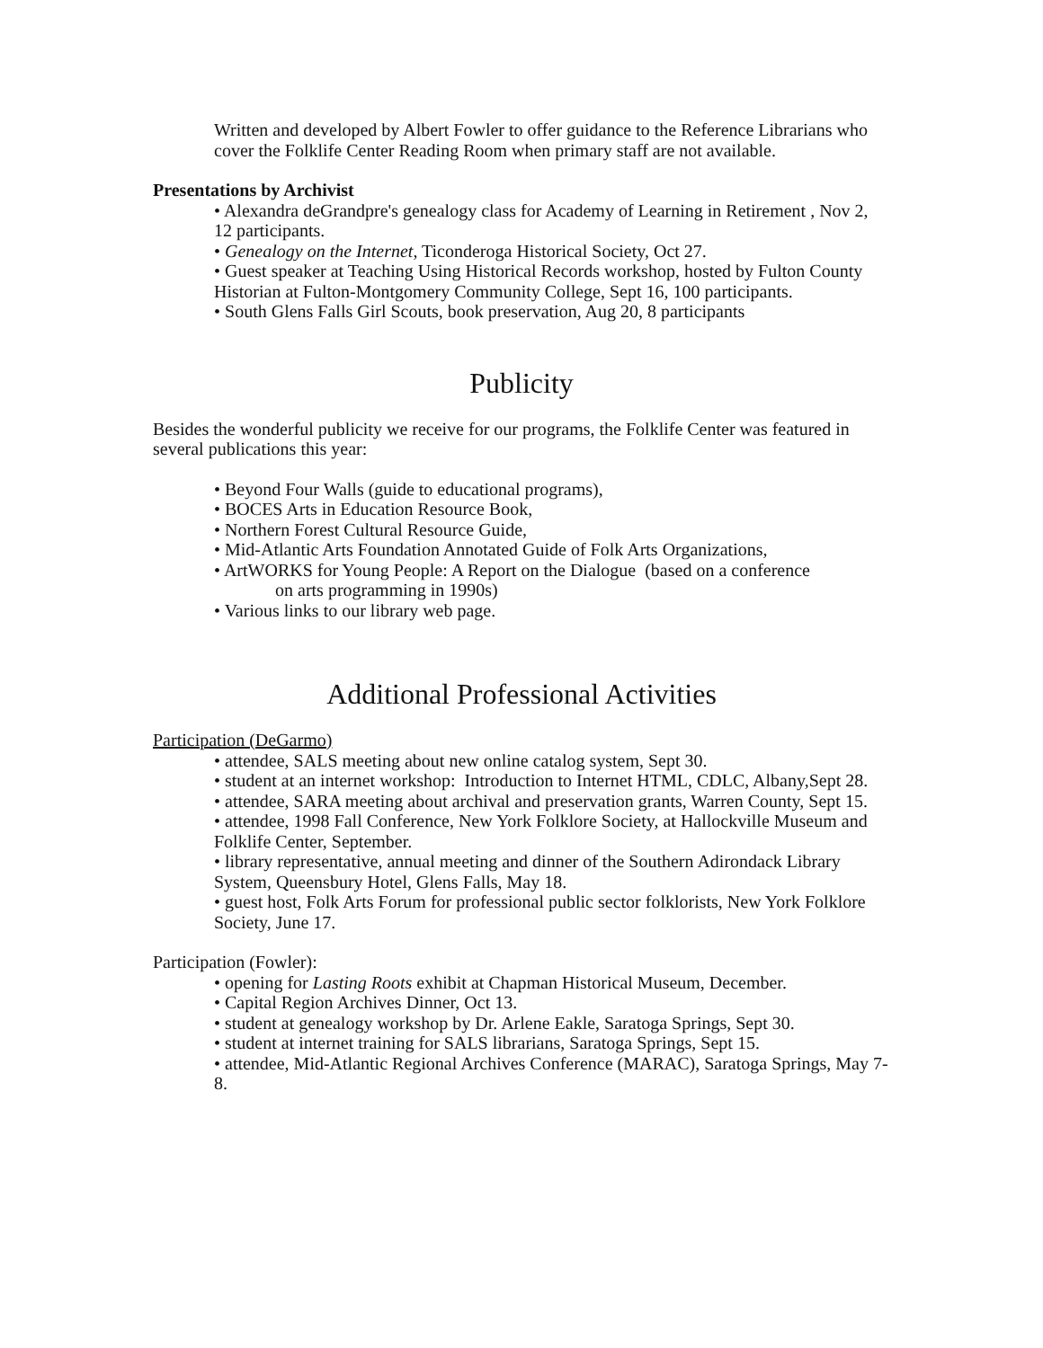Written and developed by Albert Fowler to offer guidance to the Reference Librarians who cover the Folklife Center Reading Room when primary staff are not available.
Presentations by Archivist
• Alexandra deGrandpre's genealogy class for Academy of Learning in Retirement , Nov 2, 12 participants.
• Genealogy on the Internet, Ticonderoga Historical Society, Oct 27.
• Guest speaker at Teaching Using Historical Records workshop, hosted by Fulton County Historian at Fulton-Montgomery Community College, Sept 16, 100 participants.
• South Glens Falls Girl Scouts, book preservation, Aug 20, 8 participants
Publicity
Besides the wonderful publicity we receive for our programs, the Folklife Center was featured in several publications this year:
• Beyond Four Walls (guide to educational programs),
• BOCES Arts in Education Resource Book,
• Northern Forest Cultural Resource Guide,
• Mid-Atlantic Arts Foundation Annotated Guide of Folk Arts Organizations,
• ArtWORKS for Young People: A Report on the Dialogue (based on a conference
on arts programming in 1990s)
• Various links to our library web page.
Additional Professional Activities
Participation (DeGarmo)
• attendee, SALS meeting about new online catalog system, Sept 30.
• student at an internet workshop: Introduction to Internet HTML, CDLC, Albany,Sept 28.
• attendee, SARA meeting about archival and preservation grants, Warren County, Sept 15.
• attendee, 1998 Fall Conference, New York Folklore Society, at Hallockville Museum and Folklife Center, September.
• library representative, annual meeting and dinner of the Southern Adirondack Library System, Queensbury Hotel, Glens Falls, May 18.
• guest host, Folk Arts Forum for professional public sector folklorists, New York Folklore Society, June 17.
Participation (Fowler):
• opening for Lasting Roots exhibit at Chapman Historical Museum, December.
• Capital Region Archives Dinner, Oct 13.
• student at genealogy workshop by Dr. Arlene Eakle, Saratoga Springs, Sept 30.
• student at internet training for SALS librarians, Saratoga Springs, Sept 15.
• attendee, Mid-Atlantic Regional Archives Conference (MARAC), Saratoga Springs, May 7-8.